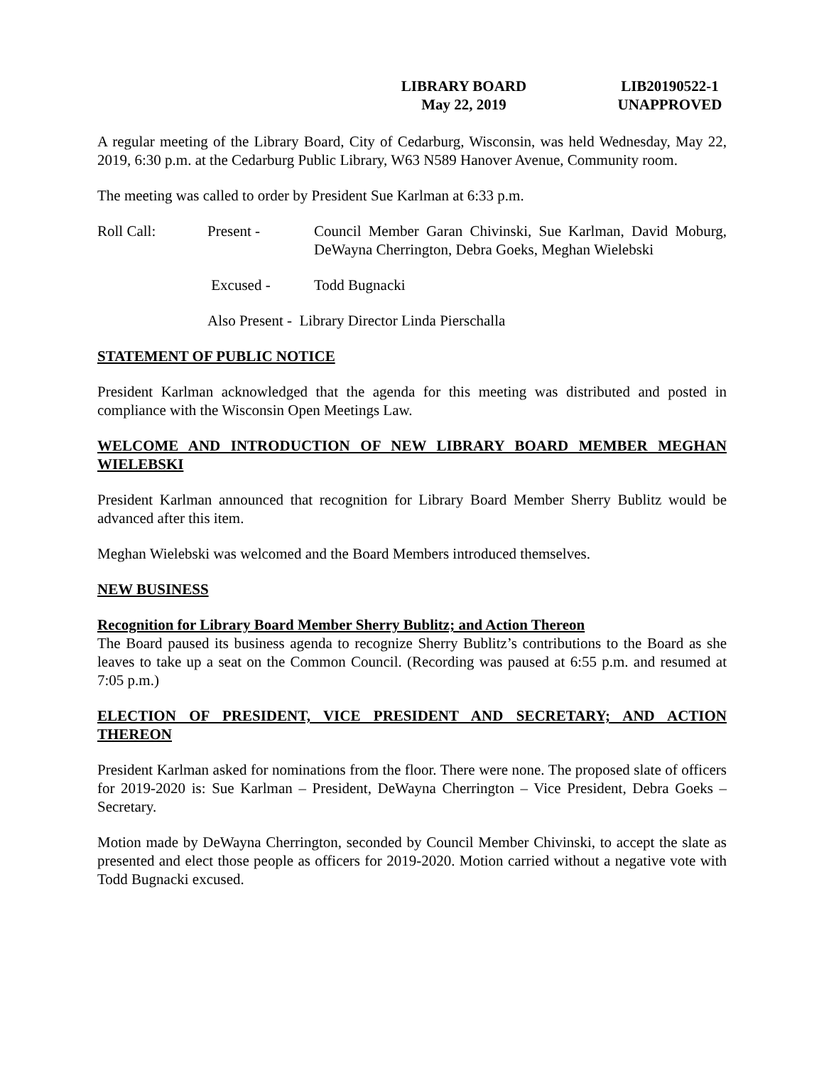LIBRARY BOARD
May 22, 2019
LIB20190522-1
UNAPPROVED
A regular meeting of the Library Board, City of Cedarburg, Wisconsin, was held Wednesday, May 22, 2019, 6:30 p.m. at the Cedarburg Public Library, W63 N589 Hanover Avenue, Community room.
The meeting was called to order by President Sue Karlman at 6:33 p.m.
Roll Call: Present - Council Member Garan Chivinski, Sue Karlman, David Moburg, DeWayna Cherrington, Debra Goeks, Meghan Wielebski
Excused - Todd Bugnacki
Also Present - Library Director Linda Pierschalla
STATEMENT OF PUBLIC NOTICE
President Karlman acknowledged that the agenda for this meeting was distributed and posted in compliance with the Wisconsin Open Meetings Law.
WELCOME AND INTRODUCTION OF NEW LIBRARY BOARD MEMBER MEGHAN WIELEBSKI
President Karlman announced that recognition for Library Board Member Sherry Bublitz would be advanced after this item.
Meghan Wielebski was welcomed and the Board Members introduced themselves.
NEW BUSINESS
Recognition for Library Board Member Sherry Bublitz; and Action Thereon
The Board paused its business agenda to recognize Sherry Bublitz’s contributions to the Board as she leaves to take up a seat on the Common Council. (Recording was paused at 6:55 p.m. and resumed at 7:05 p.m.)
ELECTION OF PRESIDENT, VICE PRESIDENT AND SECRETARY; AND ACTION THEREON
President Karlman asked for nominations from the floor. There were none. The proposed slate of officers for 2019-2020 is: Sue Karlman – President, DeWayna Cherrington – Vice President, Debra Goeks – Secretary.
Motion made by DeWayna Cherrington, seconded by Council Member Chivinski, to accept the slate as presented and elect those people as officers for 2019-2020. Motion carried without a negative vote with Todd Bugnacki excused.